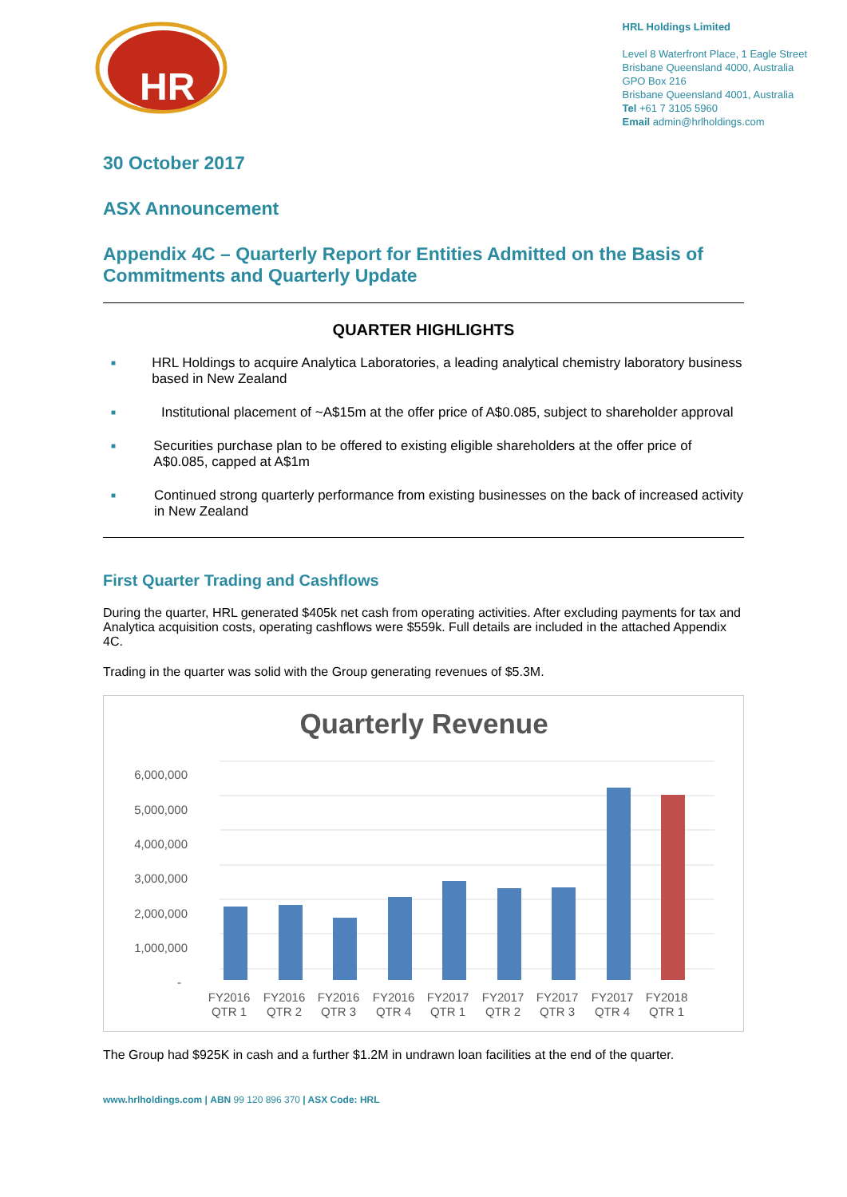HR
HRL Holdings Limited
Level 8 Waterfront Place, 1 Eagle Street
Brisbane Queensland 4000, Australia
GPO Box 216
Brisbane Queensland 4001, Australia
Tel +61 7 3105 5960
Email admin@hrlholdings.com
30 October 2017
ASX Announcement
Appendix 4C – Quarterly Report for Entities Admitted on the Basis of Commitments and Quarterly Update
QUARTER HIGHLIGHTS
■ HRL Holdings to acquire Analytica Laboratories, a leading analytical chemistry laboratory business based in New Zealand
■ Institutional placement of ~A$15m at the offer price of A$0.085, subject to shareholder approval
■ Securities purchase plan to be offered to existing eligible shareholders at the offer price of A$0.085, capped at A$1m
■ Continued strong quarterly performance from existing businesses on the back of increased activity in New Zealand
First Quarter Trading and Cashflows
During the quarter, HRL generated $405k net cash from operating activities. After excluding payments for tax and Analytica acquisition costs, operating cashflows were $559k. Full details are included in the attached Appendix 4C.
Trading in the quarter was solid with the Group generating revenues of $5.3M.
Quarterly Revenue
6,000,000
5,000,000
4,000,000
3,000,000
2,000,000
1,000,000
-
FY2016
QTR 1
FY2016
QTR 2
FY2016
QTR 3
FY2016
QTR 4
FY2017
QTR 1
FY2017
QTR 2
FY2017
QTR 3
FY2017
QTR 4
FY2018
QTR 1
The Group had $925K in cash and a further $1.2M in undrawn loan facilities at the end of the quarter.
www.hrlholdings.com | ABN 99 120 896 370 | ASX Code: HRL